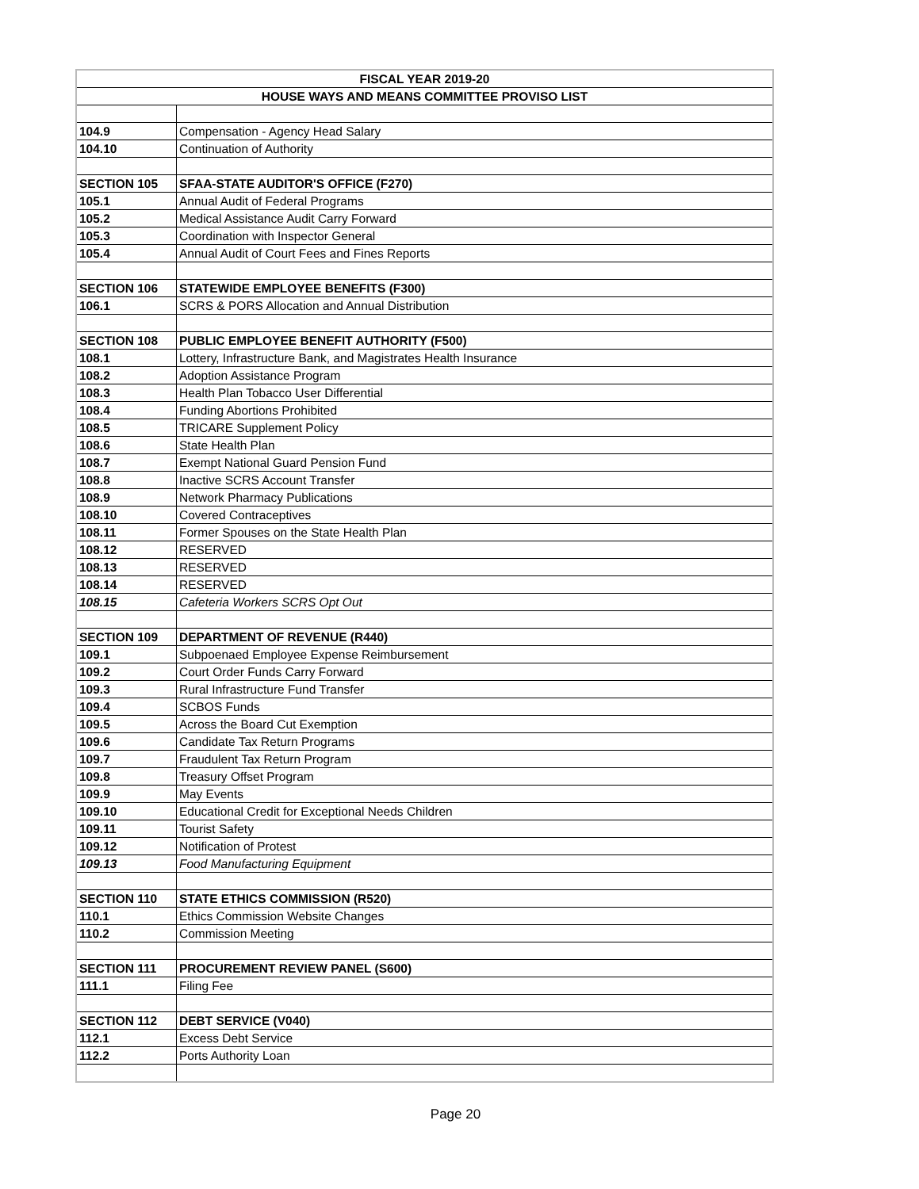| FISCAL YEAR 2019-20 | |
| --- | --- |
| HOUSE WAYS AND MEANS COMMITTEE PROVISO LIST | |
| 104.9 | Compensation - Agency Head Salary |
| 104.10 | Continuation of Authority |
| SECTION 105 | SFAA-STATE AUDITOR'S OFFICE (F270) |
| 105.1 | Annual Audit of Federal Programs |
| 105.2 | Medical Assistance Audit Carry Forward |
| 105.3 | Coordination with Inspector General |
| 105.4 | Annual Audit of Court Fees and Fines Reports |
| SECTION 106 | STATEWIDE EMPLOYEE BENEFITS (F300) |
| 106.1 | SCRS & PORS Allocation and Annual Distribution |
| SECTION 108 | PUBLIC EMPLOYEE BENEFIT AUTHORITY (F500) |
| 108.1 | Lottery, Infrastructure Bank, and Magistrates Health Insurance |
| 108.2 | Adoption Assistance Program |
| 108.3 | Health Plan Tobacco User Differential |
| 108.4 | Funding Abortions Prohibited |
| 108.5 | TRICARE Supplement Policy |
| 108.6 | State Health Plan |
| 108.7 | Exempt National Guard Pension Fund |
| 108.8 | Inactive SCRS Account Transfer |
| 108.9 | Network Pharmacy Publications |
| 108.10 | Covered Contraceptives |
| 108.11 | Former Spouses on the State Health Plan |
| 108.12 | RESERVED |
| 108.13 | RESERVED |
| 108.14 | RESERVED |
| 108.15 | Cafeteria Workers SCRS Opt Out |
| SECTION 109 | DEPARTMENT OF REVENUE (R440) |
| 109.1 | Subpoenaed Employee Expense Reimbursement |
| 109.2 | Court Order Funds Carry Forward |
| 109.3 | Rural Infrastructure Fund Transfer |
| 109.4 | SCBOS Funds |
| 109.5 | Across the Board Cut Exemption |
| 109.6 | Candidate Tax Return Programs |
| 109.7 | Fraudulent Tax Return Program |
| 109.8 | Treasury Offset Program |
| 109.9 | May Events |
| 109.10 | Educational Credit for Exceptional Needs Children |
| 109.11 | Tourist Safety |
| 109.12 | Notification of Protest |
| 109.13 | Food Manufacturing Equipment |
| SECTION 110 | STATE ETHICS COMMISSION (R520) |
| 110.1 | Ethics Commission Website Changes |
| 110.2 | Commission Meeting |
| SECTION 111 | PROCUREMENT REVIEW PANEL (S600) |
| 111.1 | Filing Fee |
| SECTION 112 | DEBT SERVICE (V040) |
| 112.1 | Excess Debt Service |
| 112.2 | Ports Authority Loan |
Page 20